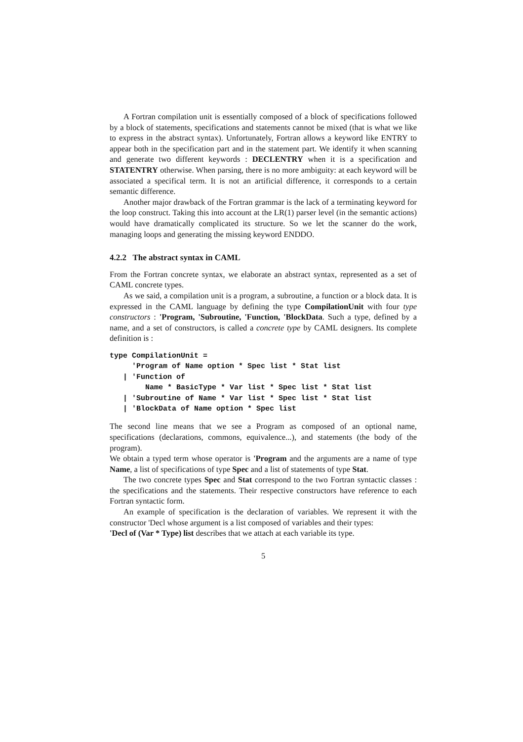A Fortran compilation unit is essentially composed of a block of specifications followed by a block of statements, specifications and statements cannot be mixed (that is what we like to express in the abstract syntax). Unfortunately, Fortran allows a keyword like ENTRY to appear both in the specification part and in the statement part. We identify it when scanning and generate two different keywords : DECLENTRY when it is a specification and STATENTRY otherwise. When parsing, there is no more ambiguity: at each keyword will be associated a specifical term. It is not an artificial difference, it corresponds to a certain semantic difference.
Another major drawback of the Fortran grammar is the lack of a terminating keyword for the loop construct. Taking this into account at the LR(1) parser level (in the semantic actions) would have dramatically complicated its structure. So we let the scanner do the work, managing loops and generating the missing keyword ENDDO.
4.2.2 The abstract syntax in CAML
From the Fortran concrete syntax, we elaborate an abstract syntax, represented as a set of CAML concrete types.
As we said, a compilation unit is a program, a subroutine, a function or a block data. It is expressed in the CAML language by defining the type CompilationUnit with four type constructors : 'Program, 'Subroutine, 'Function, 'BlockData. Such a type, defined by a name, and a set of constructors, is called a concrete type by CAML designers. Its complete definition is :
type CompilationUnit =
     'Program of Name option * Spec list * Stat list
   | 'Function of
        Name * BasicType * Var list * Spec list * Stat list
   | 'Subroutine of Name * Var list * Spec list * Stat list
   | 'BlockData of Name option * Spec list
The second line means that we see a Program as composed of an optional name, specifications (declarations, commons, equivalence...), and statements (the body of the program).
We obtain a typed term whose operator is 'Program and the arguments are a name of type Name, a list of specifications of type Spec and a list of statements of type Stat.
The two concrete types Spec and Stat correspond to the two Fortran syntactic classes : the specifications and the statements. Their respective constructors have reference to each Fortran syntactic form.
An example of specification is the declaration of variables. We represent it with the constructor 'Decl whose argument is a list composed of variables and their types:
'Decl of (Var * Type) list describes that we attach at each variable its type.
5